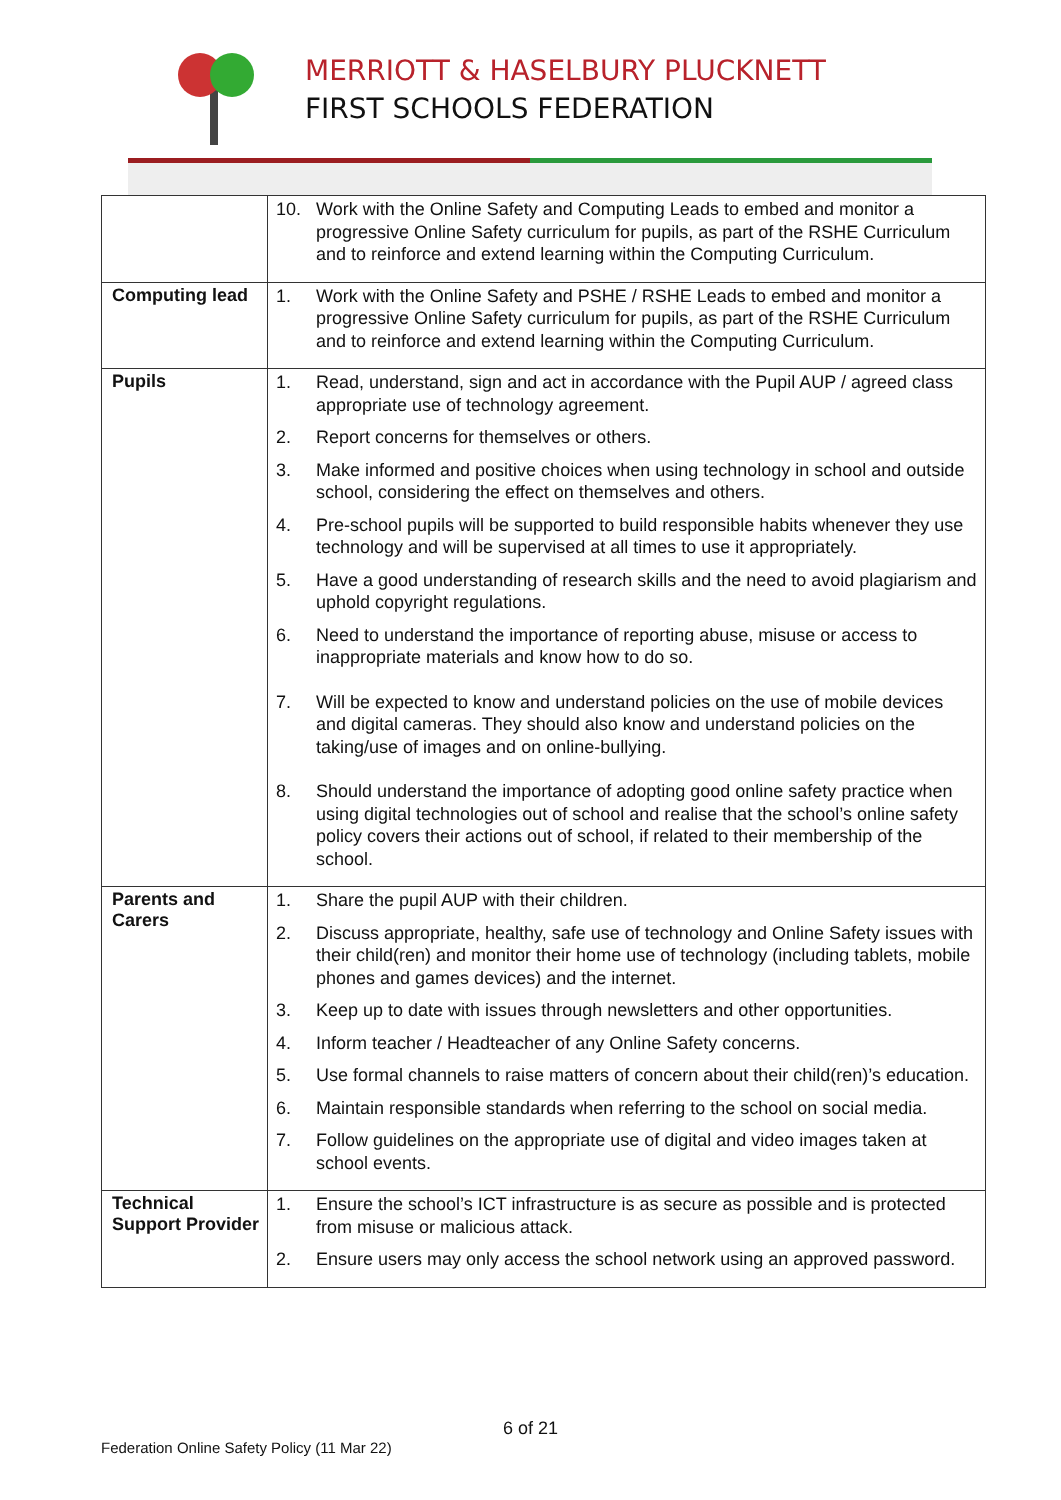MERRIOTT & HASELBURY PLUCKNETT
FIRST SCHOOLS FEDERATION
| | 10. Work with the Online Safety and Computing Leads to embed and monitor a progressive Online Safety curriculum for pupils, as part of the RSHE Curriculum and to reinforce and extend learning within the Computing Curriculum. |
| Computing lead | 1. Work with the Online Safety and PSHE / RSHE Leads to embed and monitor a progressive Online Safety curriculum for pupils, as part of the RSHE Curriculum and to reinforce and extend learning within the Computing Curriculum. |
| Pupils | 1. Read, understand, sign and act in accordance with the Pupil AUP / agreed class appropriate use of technology agreement. 2. Report concerns for themselves or others. 3. Make informed and positive choices when using technology in school and outside school, considering the effect on themselves and others. 4. Pre-school pupils will be supported to build responsible habits whenever they use technology and will be supervised at all times to use it appropriately. 5. Have a good understanding of research skills and the need to avoid plagiarism and uphold copyright regulations. 6. Need to understand the importance of reporting abuse, misuse or access to inappropriate materials and know how to do so. 7. Will be expected to know and understand policies on the use of mobile devices and digital cameras. They should also know and understand policies on the taking/use of images and on online-bullying. 8. Should understand the importance of adopting good online safety practice when using digital technologies out of school and realise that the school’s online safety policy covers their actions out of school, if related to their membership of the school. |
| Parents and Carers | 1. Share the pupil AUP with their children. 2. Discuss appropriate, healthy, safe use of technology and Online Safety issues with their child(ren) and monitor their home use of technology (including tablets, mobile phones and games devices) and the internet. 3. Keep up to date with issues through newsletters and other opportunities. 4. Inform teacher / Headteacher of any Online Safety concerns. 5. Use formal channels to raise matters of concern about their child(ren)’s education. 6. Maintain responsible standards when referring to the school on social media. 7. Follow guidelines on the appropriate use of digital and video images taken at school events. |
| Technical Support Provider | 1. Ensure the school’s ICT infrastructure is as secure as possible and is protected from misuse or malicious attack. 2. Ensure users may only access the school network using an approved password. |
6 of 21
Federation Online Safety Policy (11 Mar 22)